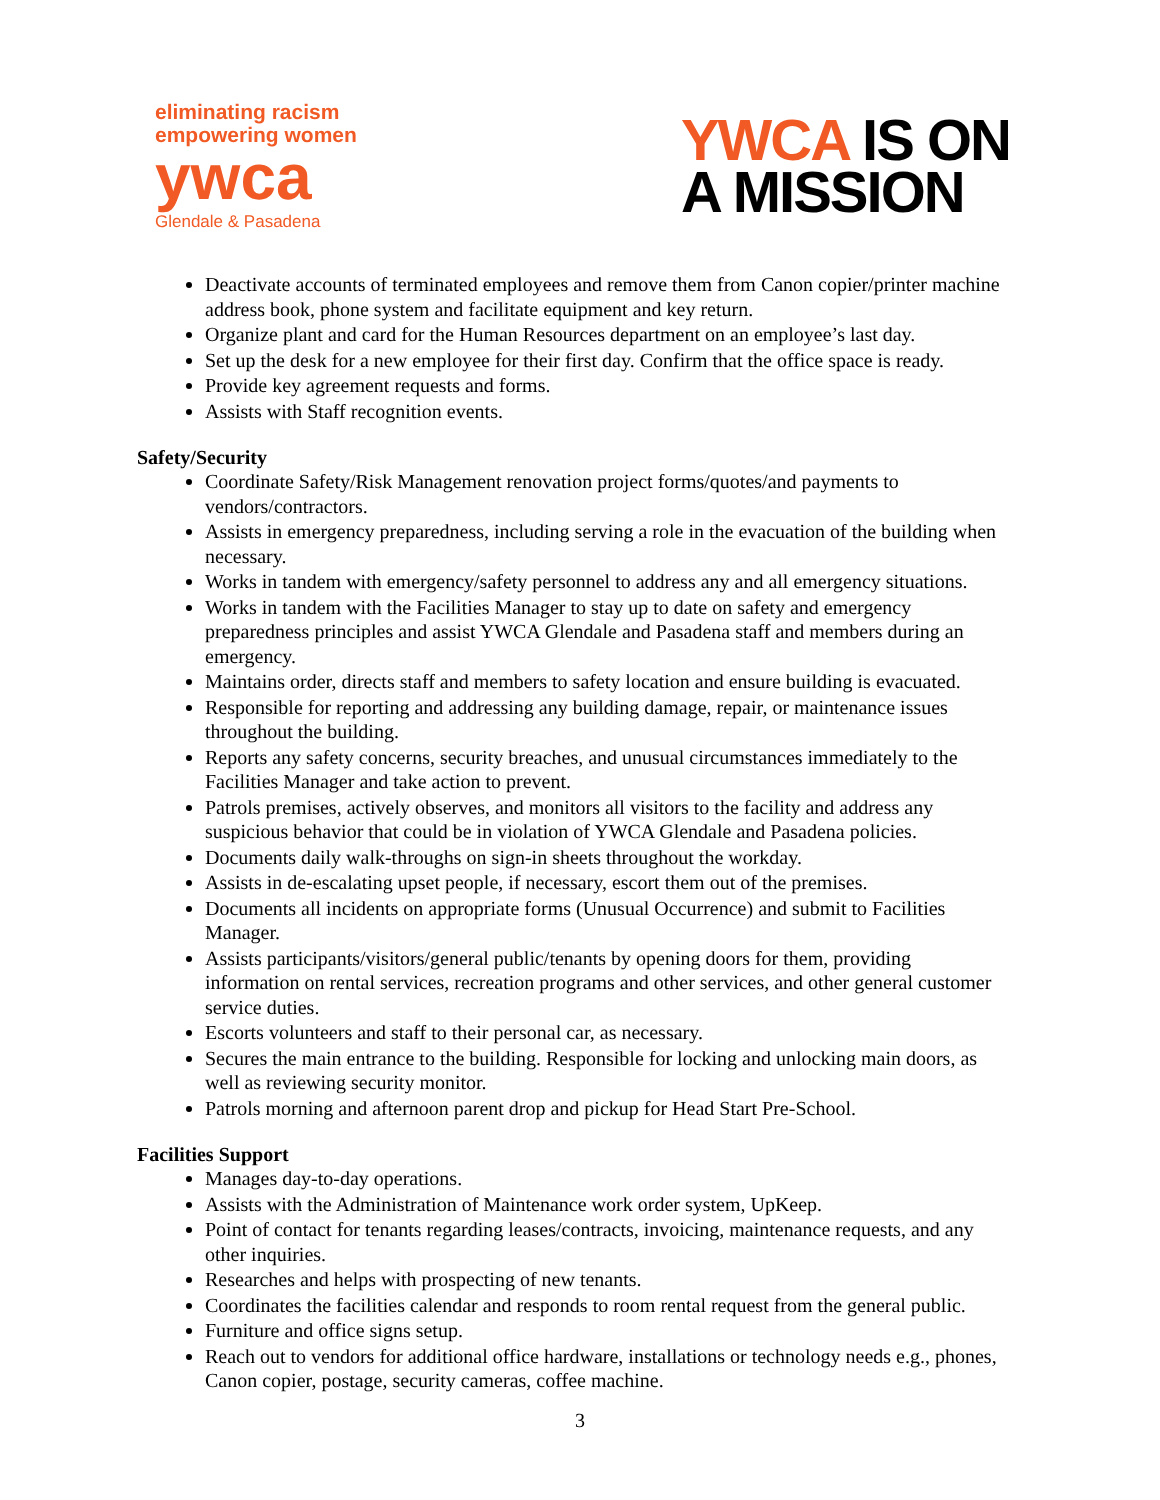eliminating racism
empowering women
ywca
Glendale & Pasadena
YWCA IS ON
A MISSION
Deactivate accounts of terminated employees and remove them from Canon copier/printer machine address book, phone system and facilitate equipment and key return.
Organize plant and card for the Human Resources department on an employee’s last day.
Set up the desk for a new employee for their first day. Confirm that the office space is ready.
Provide key agreement requests and forms.
Assists with Staff recognition events.
Safety/Security
Coordinate Safety/Risk Management renovation project forms/quotes/and payments to vendors/contractors.
Assists in emergency preparedness, including serving a role in the evacuation of the building when necessary.
Works in tandem with emergency/safety personnel to address any and all emergency situations.
Works in tandem with the Facilities Manager to stay up to date on safety and emergency preparedness principles and assist YWCA Glendale and Pasadena staff and members during an emergency.
Maintains order, directs staff and members to safety location and ensure building is evacuated.
Responsible for reporting and addressing any building damage, repair, or maintenance issues throughout the building.
Reports any safety concerns, security breaches, and unusual circumstances immediately to the Facilities Manager and take action to prevent.
Patrols premises, actively observes, and monitors all visitors to the facility and address any suspicious behavior that could be in violation of YWCA Glendale and Pasadena policies.
Documents daily walk-throughs on sign-in sheets throughout the workday.
Assists in de-escalating upset people, if necessary, escort them out of the premises.
Documents all incidents on appropriate forms (Unusual Occurrence) and submit to Facilities Manager.
Assists participants/visitors/general public/tenants by opening doors for them, providing information on rental services, recreation programs and other services, and other general customer service duties.
Escorts volunteers and staff to their personal car, as necessary.
Secures the main entrance to the building. Responsible for locking and unlocking main doors, as well as reviewing security monitor.
Patrols morning and afternoon parent drop and pickup for Head Start Pre-School.
Facilities Support
Manages day-to-day operations.
Assists with the Administration of Maintenance work order system, UpKeep.
Point of contact for tenants regarding leases/contracts, invoicing, maintenance requests, and any other inquiries.
Researches and helps with prospecting of new tenants.
Coordinates the facilities calendar and responds to room rental request from the general public.
Furniture and office signs setup.
Reach out to vendors for additional office hardware, installations or technology needs e.g., phones, Canon copier, postage, security cameras, coffee machine.
3